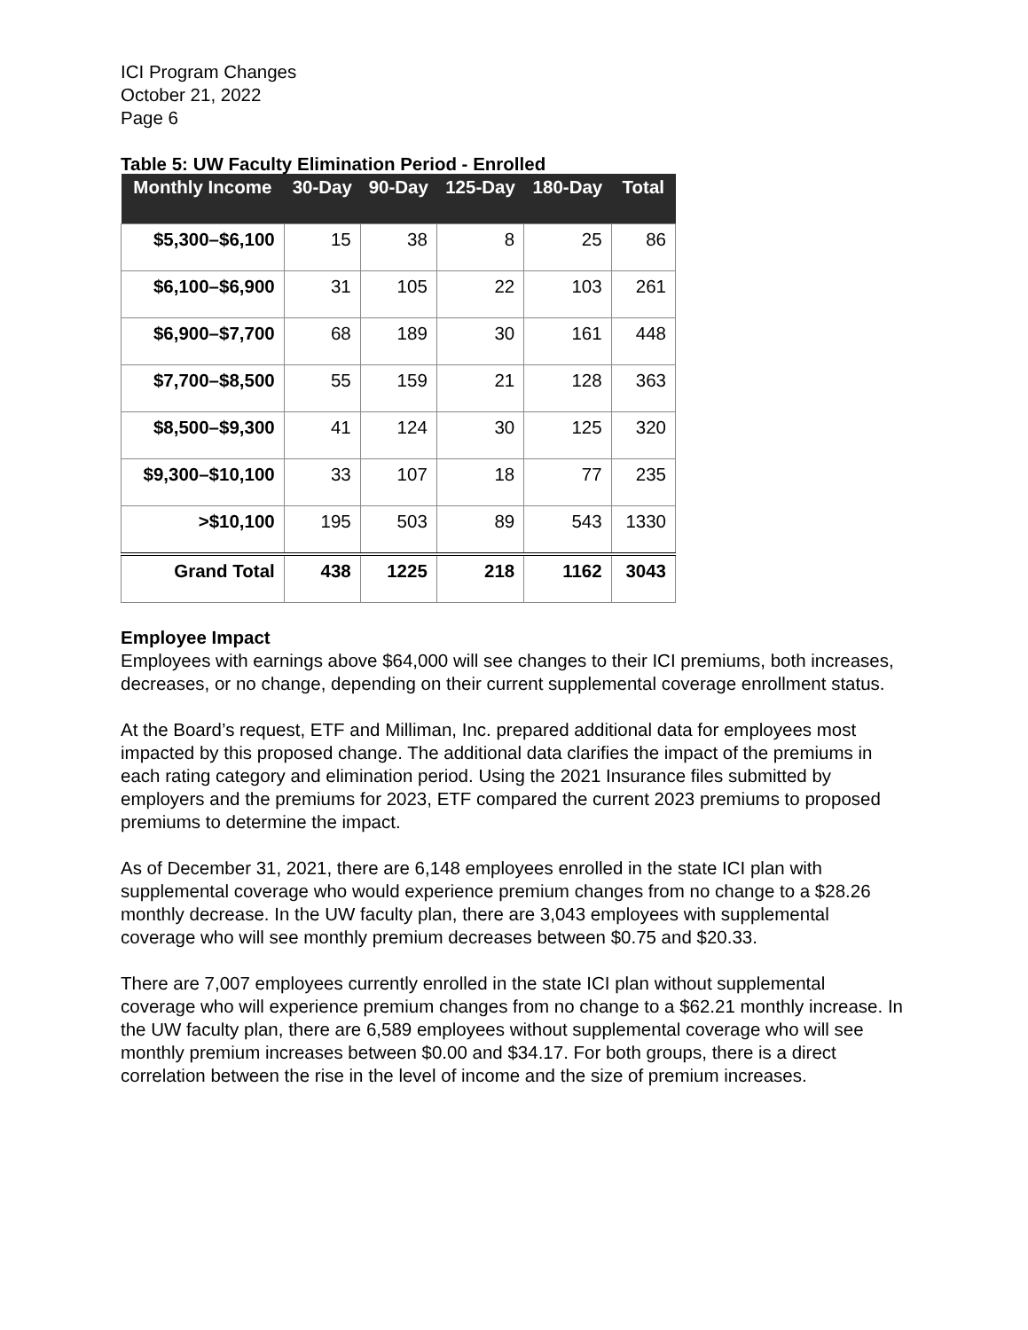ICI Program Changes
October 21, 2022
Page 6
Table 5: UW Faculty Elimination Period - Enrolled
| Monthly Income | 30-Day | 90-Day | 125-Day | 180-Day | Total |
| --- | --- | --- | --- | --- | --- |
| $5,300–$6,100 | 15 | 38 | 8 | 25 | 86 |
| $6,100–$6,900 | 31 | 105 | 22 | 103 | 261 |
| $6,900–$7,700 | 68 | 189 | 30 | 161 | 448 |
| $7,700–$8,500 | 55 | 159 | 21 | 128 | 363 |
| $8,500–$9,300 | 41 | 124 | 30 | 125 | 320 |
| $9,300–$10,100 | 33 | 107 | 18 | 77 | 235 |
| >$10,100 | 195 | 503 | 89 | 543 | 1330 |
| Grand Total | 438 | 1225 | 218 | 1162 | 3043 |
Employee Impact
Employees with earnings above $64,000 will see changes to their ICI premiums, both increases, decreases, or no change, depending on their current supplemental coverage enrollment status.
At the Board’s request, ETF and Milliman, Inc. prepared additional data for employees most impacted by this proposed change. The additional data clarifies the impact of the premiums in each rating category and elimination period. Using the 2021 Insurance files submitted by employers and the premiums for 2023, ETF compared the current 2023 premiums to proposed premiums to determine the impact.
As of December 31, 2021, there are 6,148 employees enrolled in the state ICI plan with supplemental coverage who would experience premium changes from no change to a $28.26 monthly decrease. In the UW faculty plan, there are 3,043 employees with supplemental coverage who will see monthly premium decreases between $0.75 and $20.33.
There are 7,007 employees currently enrolled in the state ICI plan without supplemental coverage who will experience premium changes from no change to a $62.21 monthly increase. In the UW faculty plan, there are 6,589 employees without supplemental coverage who will see monthly premium increases between $0.00 and $34.17. For both groups, there is a direct correlation between the rise in the level of income and the size of premium increases.